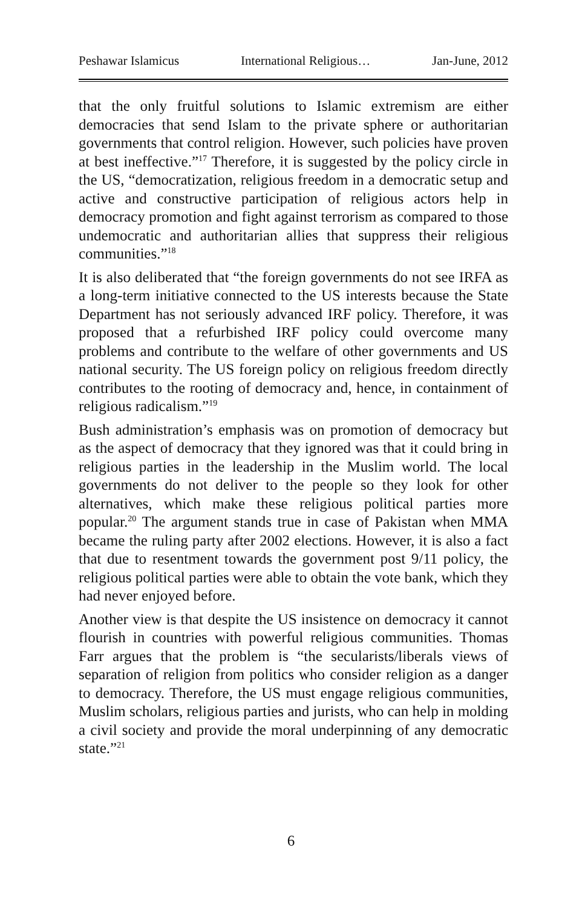Peshawar Islamicus International Religious… Jan-June, 2012
that the only fruitful solutions to Islamic extremism are either democracies that send Islam to the private sphere or authoritarian governments that control religion. However, such policies have proven at best ineffective.”<sup>17</sup> Therefore, it is suggested by the policy circle in the US, “democratization, religious freedom in a democratic setup and active and constructive participation of religious actors help in democracy promotion and fight against terrorism as compared to those undemocratic and authoritarian allies that suppress their religious communities.”<sup>18</sup>
It is also deliberated that “the foreign governments do not see IRFA as a long-term initiative connected to the US interests because the State Department has not seriously advanced IRF policy. Therefore, it was proposed that a refurbished IRF policy could overcome many problems and contribute to the welfare of other governments and US national security. The US foreign policy on religious freedom directly contributes to the rooting of democracy and, hence, in containment of religious radicalism.”<sup>19</sup>
Bush administration’s emphasis was on promotion of democracy but as the aspect of democracy that they ignored was that it could bring in religious parties in the leadership in the Muslim world. The local governments do not deliver to the people so they look for other alternatives, which make these religious political parties more popular.<sup>20</sup> The argument stands true in case of Pakistan when MMA became the ruling party after 2002 elections. However, it is also a fact that due to resentment towards the government post 9/11 policy, the religious political parties were able to obtain the vote bank, which they had never enjoyed before.
Another view is that despite the US insistence on democracy it cannot flourish in countries with powerful religious communities. Thomas Farr argues that the problem is “the secularists/liberals views of separation of religion from politics who consider religion as a danger to democracy. Therefore, the US must engage religious communities, Muslim scholars, religious parties and jurists, who can help in molding a civil society and provide the moral underpinning of any democratic state.”<sup>21</sup>
6